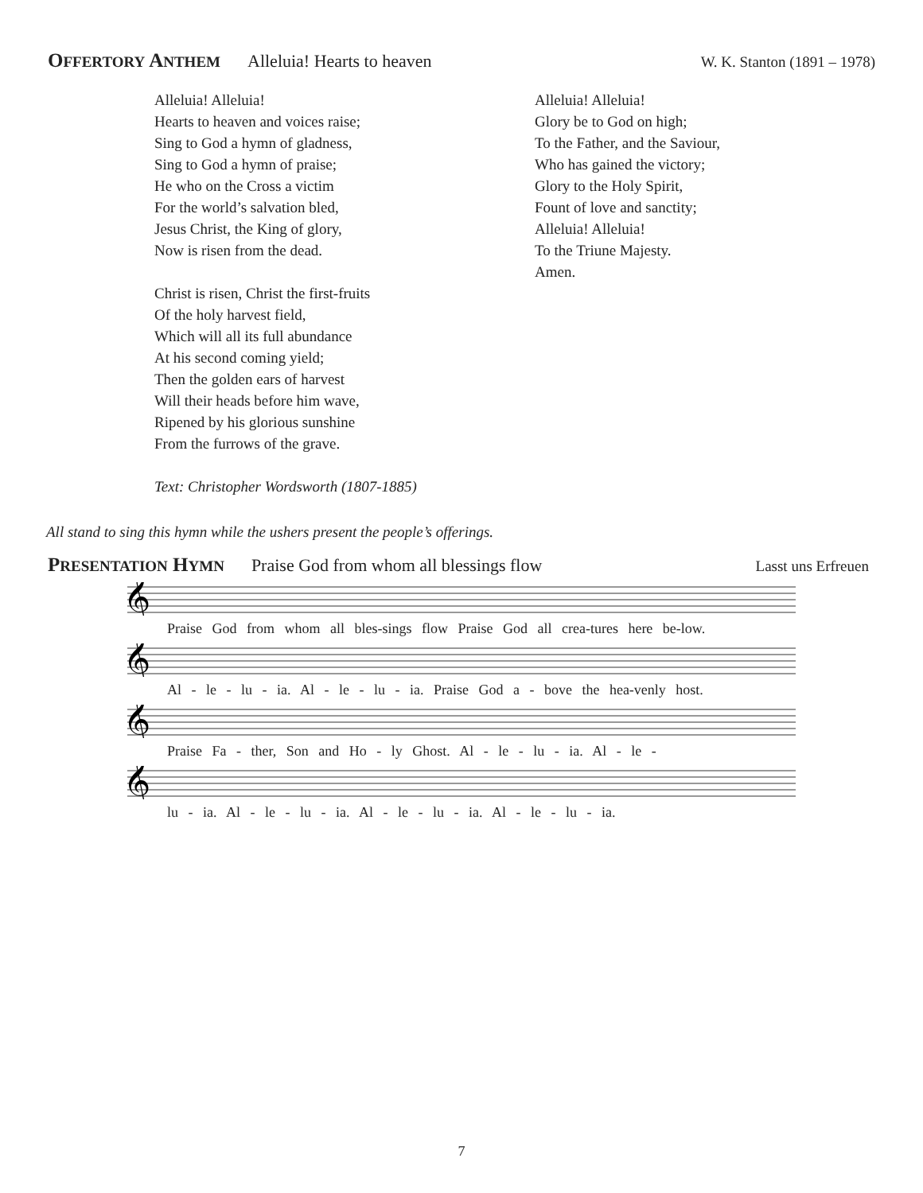OFFERTORY ANTHEM Alleluia! Hearts to heaven W. K. Stanton (1891 – 1978)
Alleluia! Alleluia!
Hearts to heaven and voices raise;
Sing to God a hymn of gladness,
Sing to God a hymn of praise;
He who on the Cross a victim
For the world’s salvation bled,
Jesus Christ, the King of glory,
Now is risen from the dead.
Christ is risen, Christ the first-fruits
Of the holy harvest field,
Which will all its full abundance
At his second coming yield;
Then the golden ears of harvest
Will their heads before him wave,
Ripened by his glorious sunshine
From the furrows of the grave.
Text: Christopher Wordsworth (1807-1885)
Alleluia! Alleluia!
Glory be to God on high;
To the Father, and the Saviour,
Who has gained the victory;
Glory to the Holy Spirit,
Fount of love and sanctity;
Alleluia! Alleluia!
To the Triune Majesty.
Amen.
All stand to sing this hymn while the ushers present the people’s offerings.
PRESENTATION HYMN Praise God from whom all blessings flow Lasst uns Erfreuen
𝄞
Praise God from whom all bles-sings flow Praise God all crea-tures here be-low.
𝄞
Al - le - lu - ia. Al - le - lu - ia. Praise God a - bove the hea-venly host.
𝄞
Praise Fa - ther, Son and Ho - ly Ghost. Al - le - lu - ia. Al - le -
𝄞
lu - ia. Al - le - lu - ia. Al - le - lu - ia. Al - le - lu - ia.
7